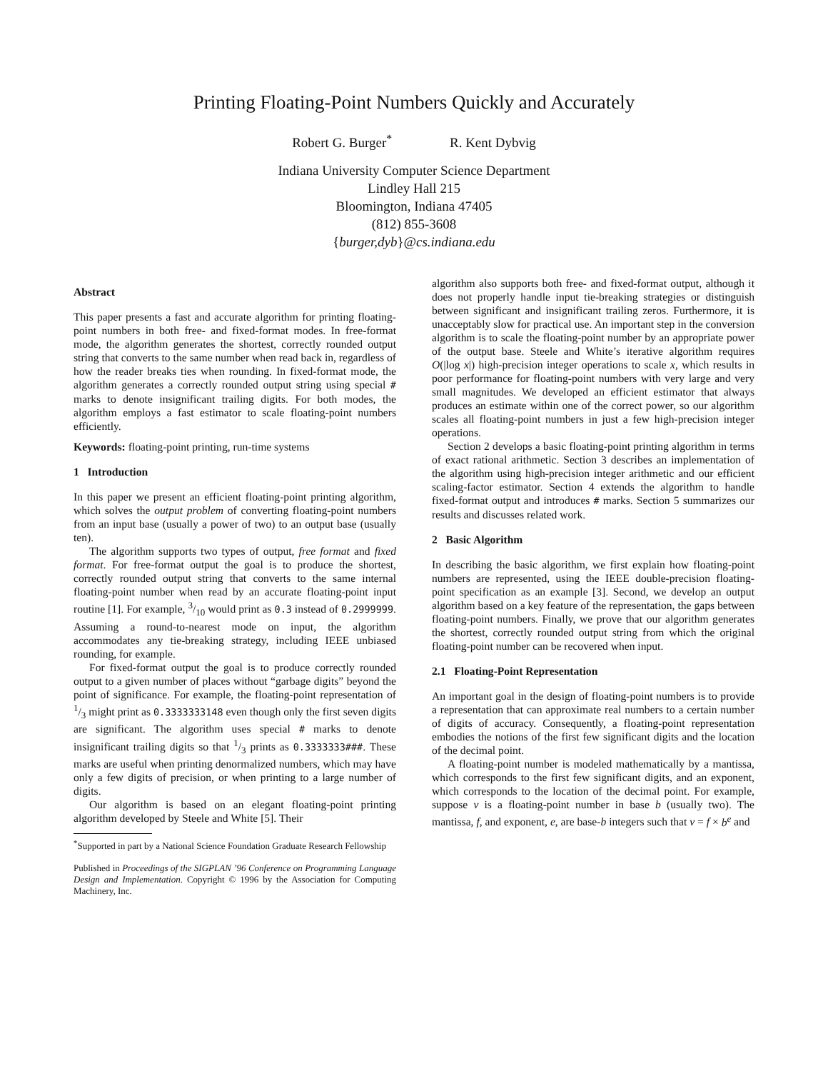Printing Floating-Point Numbers Quickly and Accurately
Robert G. Burger<sup>*</sup> R. Kent Dybvig
Indiana University Computer Science Department
Lindley Hall 215
Bloomington, Indiana 47405
(812) 855-3608
{burger,dyb}@cs.indiana.edu
Abstract
This paper presents a fast and accurate algorithm for printing floating-point numbers in both free- and fixed-format modes. In free-format mode, the algorithm generates the shortest, correctly rounded output string that converts to the same number when read back in, regardless of how the reader breaks ties when rounding. In fixed-format mode, the algorithm generates a correctly rounded output string using special # marks to denote insignificant trailing digits. For both modes, the algorithm employs a fast estimator to scale floating-point numbers efficiently.
Keywords: floating-point printing, run-time systems
1 Introduction
In this paper we present an efficient floating-point printing algorithm, which solves the output problem of converting floating-point numbers from an input base (usually a power of two) to an output base (usually ten).
The algorithm supports two types of output, free format and fixed format. For free-format output the goal is to produce the shortest, correctly rounded output string that converts to the same internal floating-point number when read by an accurate floating-point input routine [1]. For example, 3/10 would print as 0.3 instead of 0.2999999. Assuming a round-to-nearest mode on input, the algorithm accommodates any tie-breaking strategy, including IEEE unbiased rounding, for example.
For fixed-format output the goal is to produce correctly rounded output to a given number of places without “garbage digits” beyond the point of significance. For example, the floating-point representation of 1/3 might print as 0.3333333148 even though only the first seven digits are significant. The algorithm uses special # marks to denote insignificant trailing digits so that 1/3 prints as 0.3333333###. These marks are useful when printing denormalized numbers, which may have only a few digits of precision, or when printing to a large number of digits.
Our algorithm is based on an elegant floating-point printing algorithm developed by Steele and White [5]. Their
<sup>*</sup> Supported in part by a National Science Foundation Graduate Research Fellowship
Published in Proceedings of the SIGPLAN ’96 Conference on Programming Language Design and Implementation. Copyright © 1996 by the Association for Computing Machinery, Inc.
algorithm also supports both free- and fixed-format output, although it does not properly handle input tie-breaking strategies or distinguish between significant and insignificant trailing zeros. Furthermore, it is unacceptably slow for practical use. An important step in the conversion algorithm is to scale the floating-point number by an appropriate power of the output base. Steele and White’s iterative algorithm requires O(|log x|) high-precision integer operations to scale x, which results in poor performance for floating-point numbers with very large and very small magnitudes. We developed an efficient estimator that always produces an estimate within one of the correct power, so our algorithm scales all floating-point numbers in just a few high-precision integer operations.
Section 2 develops a basic floating-point printing algorithm in terms of exact rational arithmetic. Section 3 describes an implementation of the algorithm using high-precision integer arithmetic and our efficient scaling-factor estimator. Section 4 extends the algorithm to handle fixed-format output and introduces # marks. Section 5 summarizes our results and discusses related work.
2 Basic Algorithm
In describing the basic algorithm, we first explain how floating-point numbers are represented, using the IEEE double-precision floating-point specification as an example [3]. Second, we develop an output algorithm based on a key feature of the representation, the gaps between floating-point numbers. Finally, we prove that our algorithm generates the shortest, correctly rounded output string from which the original floating-point number can be recovered when input.
2.1 Floating-Point Representation
An important goal in the design of floating-point numbers is to provide a representation that can approximate real numbers to a certain number of digits of accuracy. Consequently, a floating-point representation embodies the notions of the first few significant digits and the location of the decimal point.
A floating-point number is modeled mathematically by a mantissa, which corresponds to the first few significant digits, and an exponent, which corresponds to the location of the decimal point. For example, suppose v is a floating-point number in base b (usually two). The mantissa, f, and exponent, e, are base-b integers such that v = f × b<sup>e</sup> and